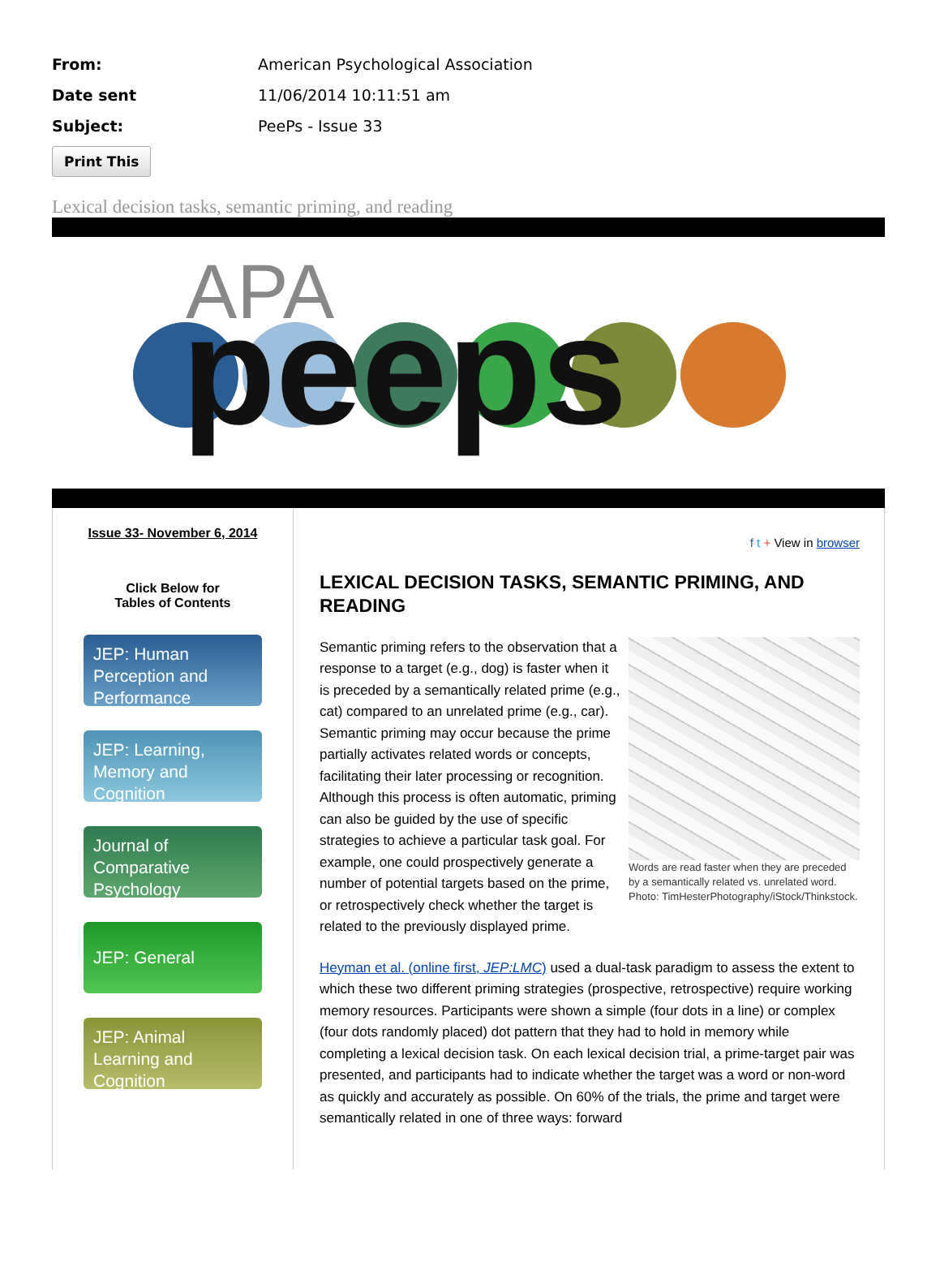From: American Psychological Association
Date sent 11/06/2014 10:11:51 am
Subject: PeePs - Issue 33
Print This
Lexical decision tasks, semantic priming, and reading
APA
peeps
Issue 33- November 6, 2014
Click Below for
Tables of Contents
JEP: Human Perception and Performance
JEP: Learning, Memory and Cognition
Journal of Comparative Psychology
JEP: General
JEP: Animal Learning and Cognition
f t + View in browser
LEXICAL DECISION TASKS, SEMANTIC PRIMING, AND READING
Words are read faster when they are preceded by a semantically related vs. unrelated word. Photo: TimHesterPhotography/iStock/Thinkstock.
Semantic priming refers to the observation that a response to a target (e.g., dog) is faster when it is preceded by a semantically related prime (e.g., cat) compared to an unrelated prime (e.g., car). Semantic priming may occur because the prime partially activates related words or concepts, facilitating their later processing or recognition. Although this process is often automatic, priming can also be guided by the use of specific strategies to achieve a particular task goal. For example, one could prospectively generate a number of potential targets based on the prime, or retrospectively check whether the target is related to the previously displayed prime.
Heyman et al. (online first, JEP:LMC) used a dual-task paradigm to assess the extent to which these two different priming strategies (prospective, retrospective) require working memory resources. Participants were shown a simple (four dots in a line) or complex (four dots randomly placed) dot pattern that they had to hold in memory while completing a lexical decision task. On each lexical decision trial, a prime-target pair was presented, and participants had to indicate whether the target was a word or non-word as quickly and accurately as possible. On 60% of the trials, the prime and target were semantically related in one of three ways: forward